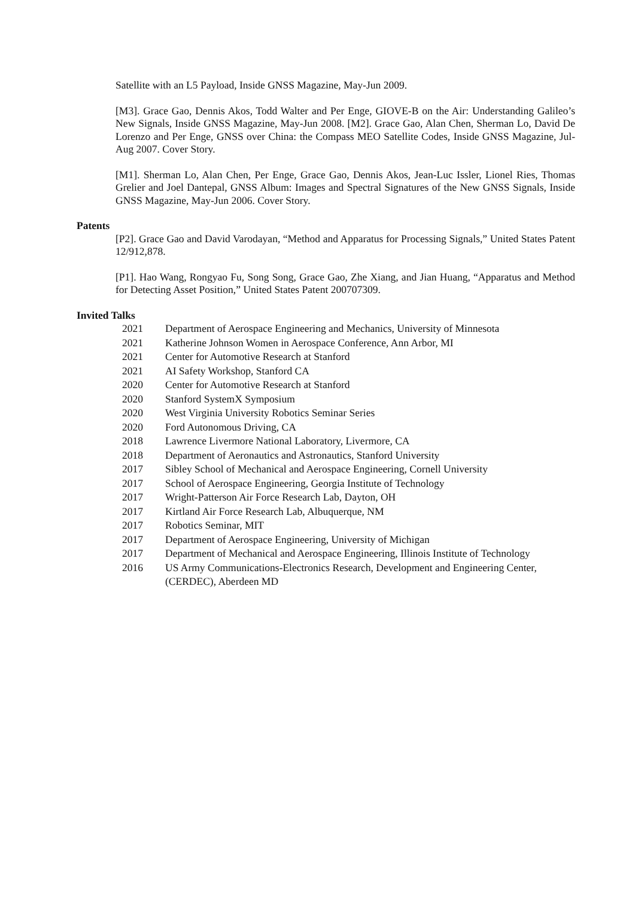Satellite with an L5 Payload, Inside GNSS Magazine, May-Jun 2009.
[M3]. Grace Gao, Dennis Akos, Todd Walter and Per Enge, GIOVE-B on the Air: Understanding Galileo’s New Signals, Inside GNSS Magazine, May-Jun 2008. [M2]. Grace Gao, Alan Chen, Sherman Lo, David De Lorenzo and Per Enge, GNSS over China: the Compass MEO Satellite Codes, Inside GNSS Magazine, Jul-Aug 2007. Cover Story.
[M1]. Sherman Lo, Alan Chen, Per Enge, Grace Gao, Dennis Akos, Jean-Luc Issler, Lionel Ries, Thomas Grelier and Joel Dantepal, GNSS Album: Images and Spectral Signatures of the New GNSS Signals, Inside GNSS Magazine, May-Jun 2006. Cover Story.
Patents
[P2]. Grace Gao and David Varodayan, “Method and Apparatus for Processing Signals,” United States Patent 12/912,878.
[P1]. Hao Wang, Rongyao Fu, Song Song, Grace Gao, Zhe Xiang, and Jian Huang, “Apparatus and Method for Detecting Asset Position,” United States Patent 200707309.
Invited Talks
| 2021 | Department of Aerospace Engineering and Mechanics, University of Minnesota |
| 2021 | Katherine Johnson Women in Aerospace Conference, Ann Arbor, MI |
| 2021 | Center for Automotive Research at Stanford |
| 2021 | AI Safety Workshop, Stanford CA |
| 2020 | Center for Automotive Research at Stanford |
| 2020 | Stanford SystemX Symposium |
| 2020 | West Virginia University Robotics Seminar Series |
| 2020 | Ford Autonomous Driving, CA |
| 2018 | Lawrence Livermore National Laboratory, Livermore, CA |
| 2018 | Department of Aeronautics and Astronautics, Stanford University |
| 2017 | Sibley School of Mechanical and Aerospace Engineering, Cornell University |
| 2017 | School of Aerospace Engineering, Georgia Institute of Technology |
| 2017 | Wright-Patterson Air Force Research Lab, Dayton, OH |
| 2017 | Kirtland Air Force Research Lab, Albuquerque, NM |
| 2017 | Robotics Seminar, MIT |
| 2017 | Department of Aerospace Engineering, University of Michigan |
| 2017 | Department of Mechanical and Aerospace Engineering, Illinois Institute of Technology |
| 2016 | US Army Communications-Electronics Research, Development and Engineering Center, (CERDEC), Aberdeen MD |